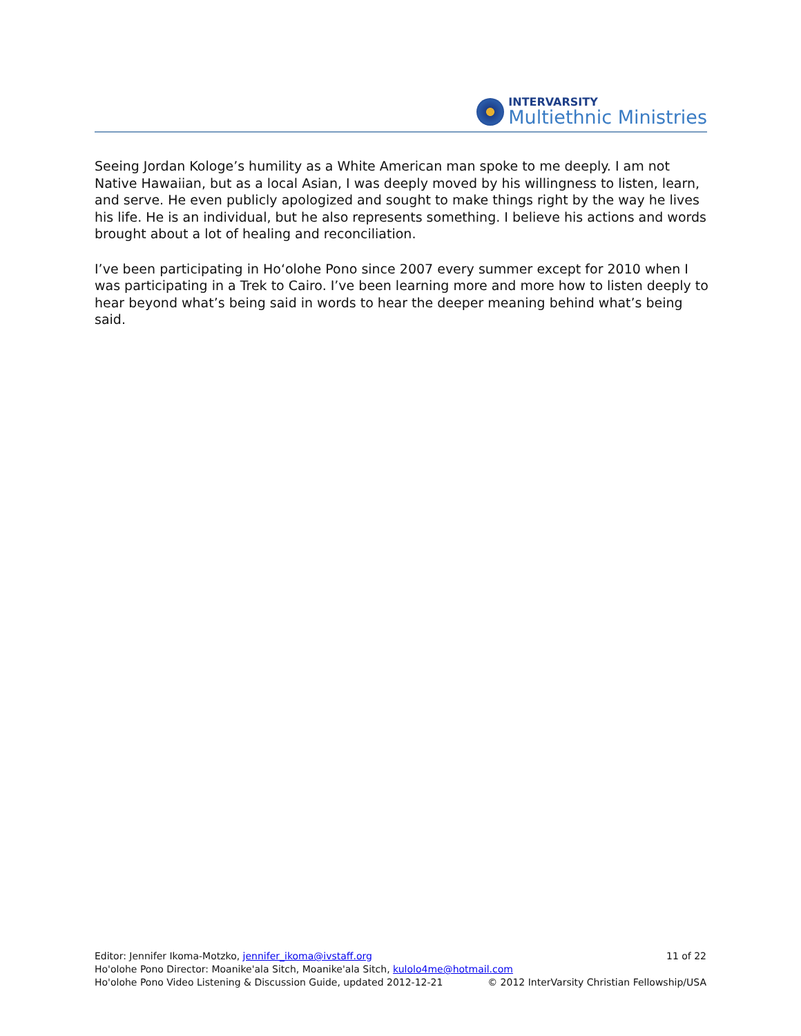INTERVARSITY
Multiethnic Ministries
Seeing Jordan Kologe’s humility as a White American man spoke to me deeply. I am not Native Hawaiian, but as a local Asian, I was deeply moved by his willingness to listen, learn, and serve. He even publicly apologized and sought to make things right by the way he lives his life. He is an individual, but he also represents something. I believe his actions and words brought about a lot of healing and reconciliation.
I’ve been participating in Hoʻolohe Pono since 2007 every summer except for 2010 when I was participating in a Trek to Cairo. I’ve been learning more and more how to listen deeply to hear beyond what’s being said in words to hear the deeper meaning behind what’s being said.
Editor: Jennifer Ikoma-Motzko, jennifer_ikoma@ivstaff.org 11 of 22
Ho'olohe Pono Director: Moanike'ala Sitch, Moanike'ala Sitch, kulolo4me@hotmail.com
Ho'olohe Pono Video Listening & Discussion Guide, updated 2012-12-21 © 2012 InterVarsity Christian Fellowship/USA